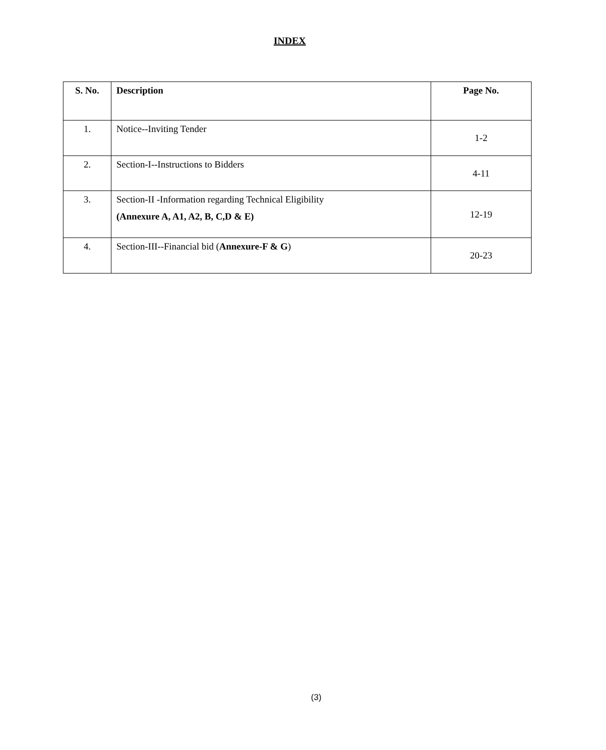INDEX
| S. No. | Description | Page No. |
| --- | --- | --- |
| 1. | Notice--Inviting Tender | 1-2 |
| 2. | Section-I--Instructions to Bidders | 4-11 |
| 3. | Section-II -Information regarding Technical Eligibility (Annexure A, A1, A2, B, C,D & E) | 12-19 |
| 4. | Section-III--Financial bid ( Annexure-F & G ) | 20-23 |
(3)